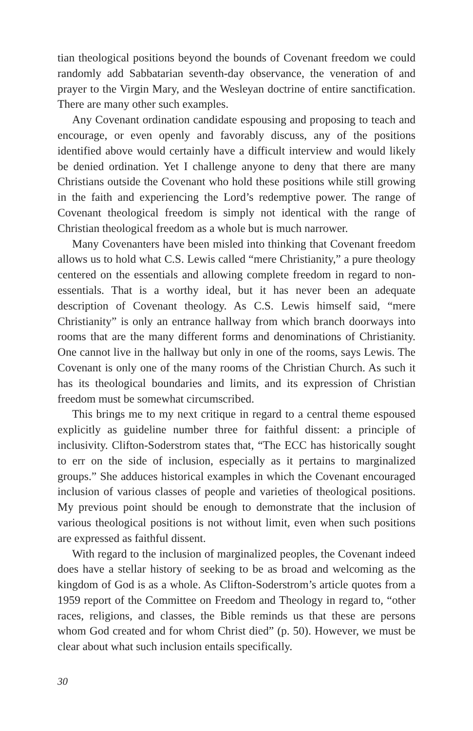tian theological positions beyond the bounds of Covenant freedom we could randomly add Sabbatarian seventh-day observance, the veneration of and prayer to the Virgin Mary, and the Wesleyan doctrine of entire sanctification. There are many other such examples.
Any Covenant ordination candidate espousing and proposing to teach and encourage, or even openly and favorably discuss, any of the positions identified above would certainly have a difficult interview and would likely be denied ordination. Yet I challenge anyone to deny that there are many Christians outside the Covenant who hold these positions while still growing in the faith and experiencing the Lord’s redemptive power. The range of Covenant theological freedom is simply not identical with the range of Christian theological freedom as a whole but is much narrower.
Many Covenanters have been misled into thinking that Covenant freedom allows us to hold what C.S. Lewis called “mere Christianity,” a pure theology centered on the essentials and allowing complete freedom in regard to non-essentials. That is a worthy ideal, but it has never been an adequate description of Covenant theology. As C.S. Lewis himself said, “mere Christianity” is only an entrance hallway from which branch doorways into rooms that are the many different forms and denominations of Christianity. One cannot live in the hallway but only in one of the rooms, says Lewis. The Covenant is only one of the many rooms of the Christian Church. As such it has its theological boundaries and limits, and its expression of Christian freedom must be somewhat circumscribed.
This brings me to my next critique in regard to a central theme espoused explicitly as guideline number three for faithful dissent: a principle of inclusivity. Clifton-Soderstrom states that, “The ECC has historically sought to err on the side of inclusion, especially as it pertains to marginalized groups.” She adduces historical examples in which the Covenant encouraged inclusion of various classes of people and varieties of theological positions. My previous point should be enough to demonstrate that the inclusion of various theological positions is not without limit, even when such positions are expressed as faithful dissent.
With regard to the inclusion of marginalized peoples, the Covenant indeed does have a stellar history of seeking to be as broad and welcoming as the kingdom of God is as a whole. As Clifton-Soderstrom’s article quotes from a 1959 report of the Committee on Freedom and Theology in regard to, “other races, religions, and classes, the Bible reminds us that these are persons whom God created and for whom Christ died” (p. 50). However, we must be clear about what such inclusion entails specifically.
30